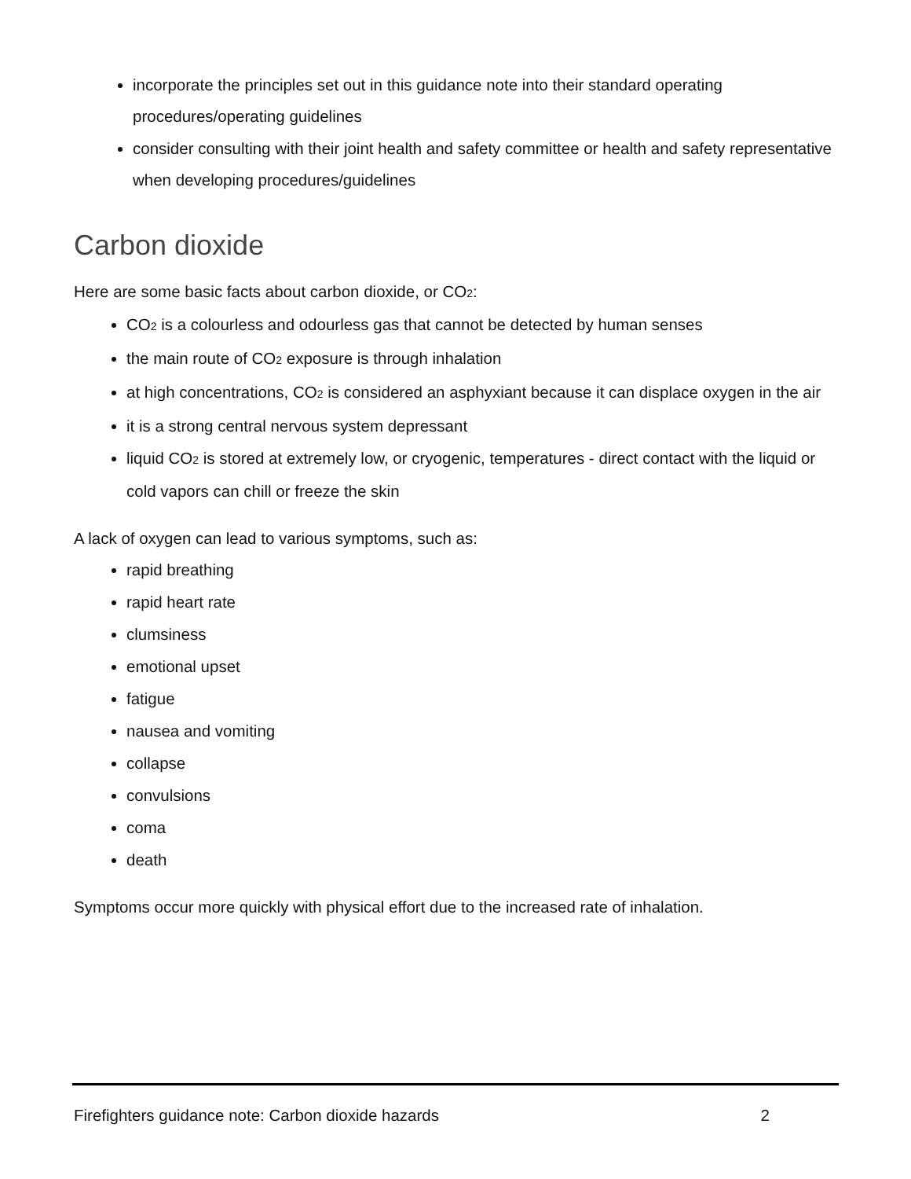incorporate the principles set out in this guidance note into their standard operating procedures/operating guidelines
consider consulting with their joint health and safety committee or health and safety representative when developing procedures/guidelines
Carbon dioxide
Here are some basic facts about carbon dioxide, or CO<sub>2</sub>:
CO<sub>2</sub> is a colourless and odourless gas that cannot be detected by human senses
the main route of CO<sub>2</sub> exposure is through inhalation
at high concentrations, CO<sub>2</sub> is considered an asphyxiant because it can displace oxygen in the air
it is a strong central nervous system depressant
liquid CO<sub>2</sub> is stored at extremely low, or cryogenic, temperatures - direct contact with the liquid or cold vapors can chill or freeze the skin
A lack of oxygen can lead to various symptoms, such as:
rapid breathing
rapid heart rate
clumsiness
emotional upset
fatigue
nausea and vomiting
collapse
convulsions
coma
death
Symptoms occur more quickly with physical effort due to the increased rate of inhalation.
Firefighters guidance note: Carbon dioxide hazards 2